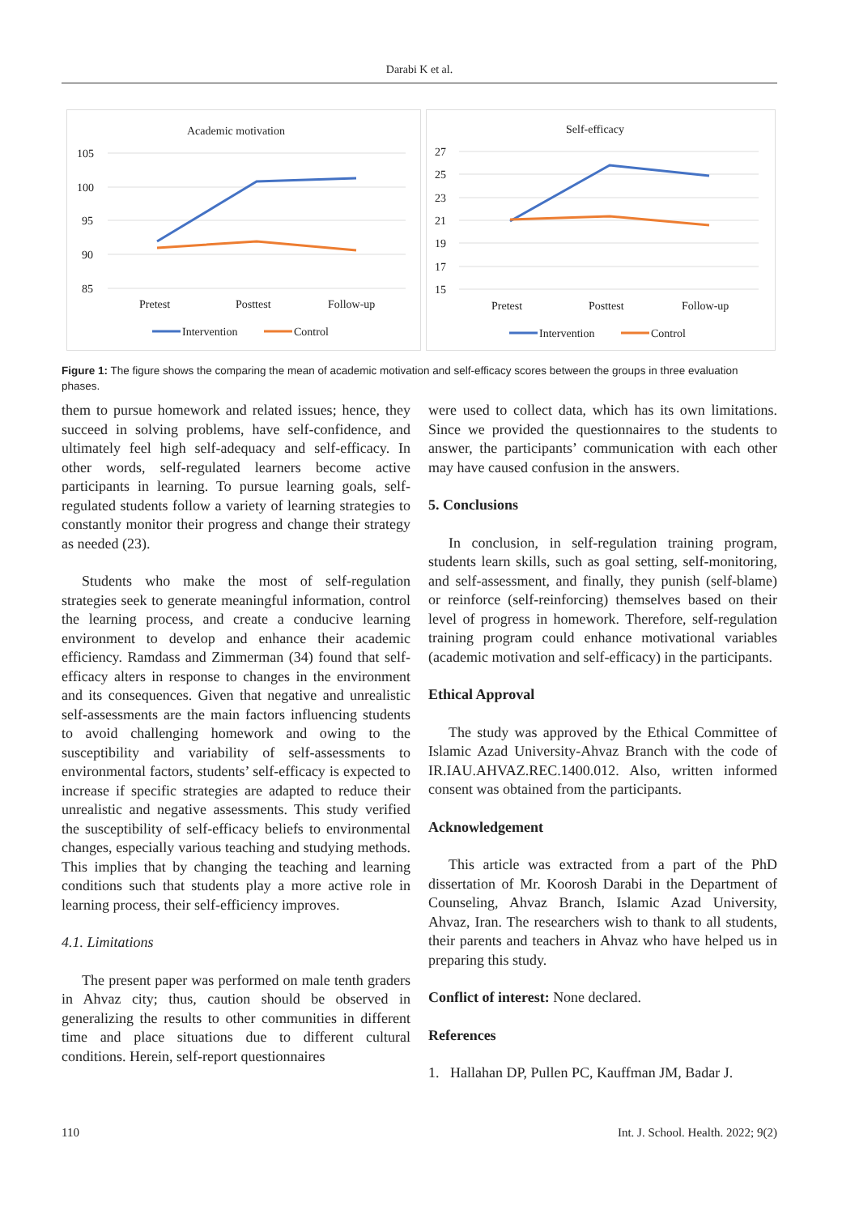Darabi K et al.
Academic motivation
105
100
95
90
85
Pretest
Posttest
Follow-up
Intervention
Control
Self-efficacy
27
25
23
21
19
17
15
Pretest
Posttest
Follow-up
Intervention
Control
Figure 1: The figure shows the comparing the mean of academic motivation and self-efficacy scores between the groups in three evaluation phases.
them to pursue homework and related issues; hence, they succeed in solving problems, have self-confidence, and ultimately feel high self-adequacy and self-efficacy. In other words, self-regulated learners become active participants in learning. To pursue learning goals, self-regulated students follow a variety of learning strategies to constantly monitor their progress and change their strategy as needed (23).
Students who make the most of self-regulation strategies seek to generate meaningful information, control the learning process, and create a conducive learning environment to develop and enhance their academic efficiency. Ramdass and Zimmerman (34) found that self-efficacy alters in response to changes in the environment and its consequences. Given that negative and unrealistic self-assessments are the main factors influencing students to avoid challenging homework and owing to the susceptibility and variability of self-assessments to environmental factors, students’ self-efficacy is expected to increase if specific strategies are adapted to reduce their unrealistic and negative assessments. This study verified the susceptibility of self-efficacy beliefs to environmental changes, especially various teaching and studying methods. This implies that by changing the teaching and learning conditions such that students play a more active role in learning process, their self-efficiency improves.
4.1. Limitations
The present paper was performed on male tenth graders in Ahvaz city; thus, caution should be observed in generalizing the results to other communities in different time and place situations due to different cultural conditions. Herein, self-report questionnaires
were used to collect data, which has its own limitations. Since we provided the questionnaires to the students to answer, the participants’ communication with each other may have caused confusion in the answers.
5. Conclusions
In conclusion, in self-regulation training program, students learn skills, such as goal setting, self-monitoring, and self-assessment, and finally, they punish (self-blame) or reinforce (self-reinforcing) themselves based on their level of progress in homework. Therefore, self-regulation training program could enhance motivational variables (academic motivation and self-efficacy) in the participants.
Ethical Approval
The study was approved by the Ethical Committee of Islamic Azad University-Ahvaz Branch with the code of IR.IAU.AHVAZ.REC.1400.012. Also, written informed consent was obtained from the participants.
Acknowledgement
This article was extracted from a part of the PhD dissertation of Mr. Koorosh Darabi in the Department of Counseling, Ahvaz Branch, Islamic Azad University, Ahvaz, Iran. The researchers wish to thank to all students, their parents and teachers in Ahvaz who have helped us in preparing this study.
Conflict of interest: None declared.
References
1. Hallahan DP, Pullen PC, Kauffman JM, Badar J.
110 Int. J. School. Health. 2022; 9(2)